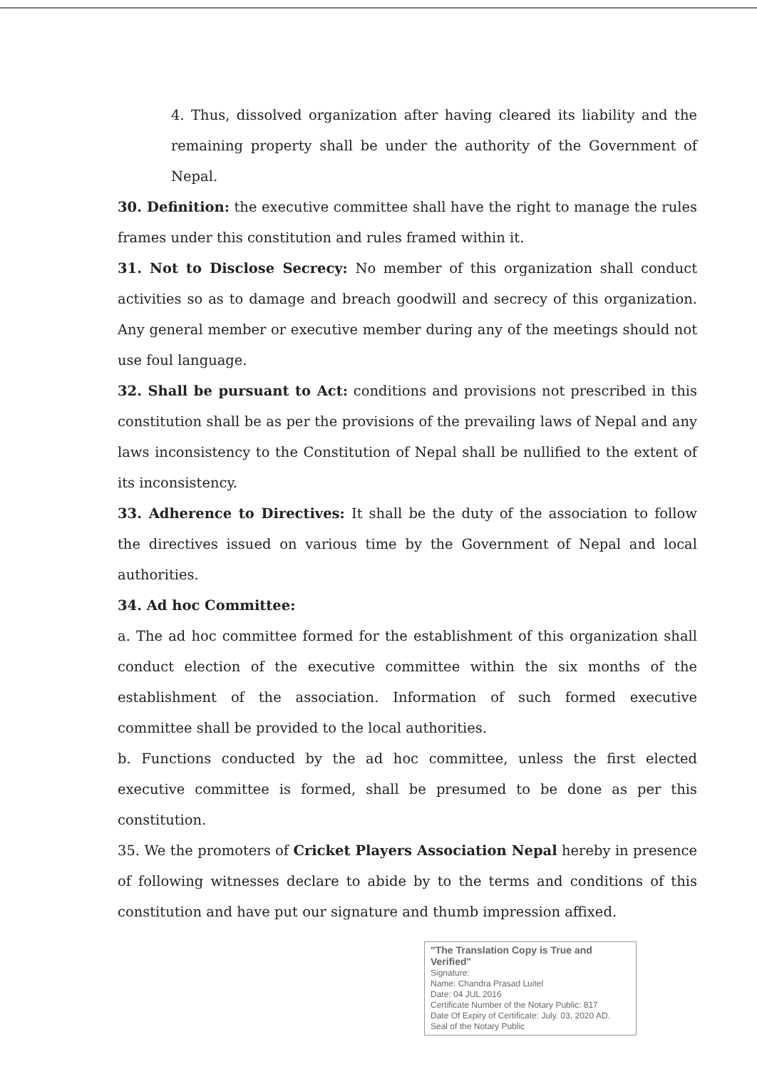4. Thus, dissolved organization after having cleared its liability and the remaining property shall be under the authority of the Government of Nepal.
30. Definition: the executive committee shall have the right to manage the rules frames under this constitution and rules framed within it.
31. Not to Disclose Secrecy: No member of this organization shall conduct activities so as to damage and breach goodwill and secrecy of this organization. Any general member or executive member during any of the meetings should not use foul language.
32. Shall be pursuant to Act: conditions and provisions not prescribed in this constitution shall be as per the provisions of the prevailing laws of Nepal and any laws inconsistency to the Constitution of Nepal shall be nullified to the extent of its inconsistency.
33. Adherence to Directives: It shall be the duty of the association to follow the directives issued on various time by the Government of Nepal and local authorities.
34. Ad hoc Committee:
a. The ad hoc committee formed for the establishment of this organization shall conduct election of the executive committee within the six months of the establishment of the association. Information of such formed executive committee shall be provided to the local authorities.
b. Functions conducted by the ad hoc committee, unless the first elected executive committee is formed, shall be presumed to be done as per this constitution.
35. We the promoters of Cricket Players Association Nepal hereby in presence of following witnesses declare to abide by to the terms and conditions of this constitution and have put our signature and thumb impression affixed.
"The Translation Copy is True and Verified"
Signature:
Name: Chandra Prasad Luitel
Date: 04 JUL 2016
Certificate Number of the Notary Public: 817
Date Of Expiry of Certificate: July. 03, 2020 AD.
Seal of the Notary Public